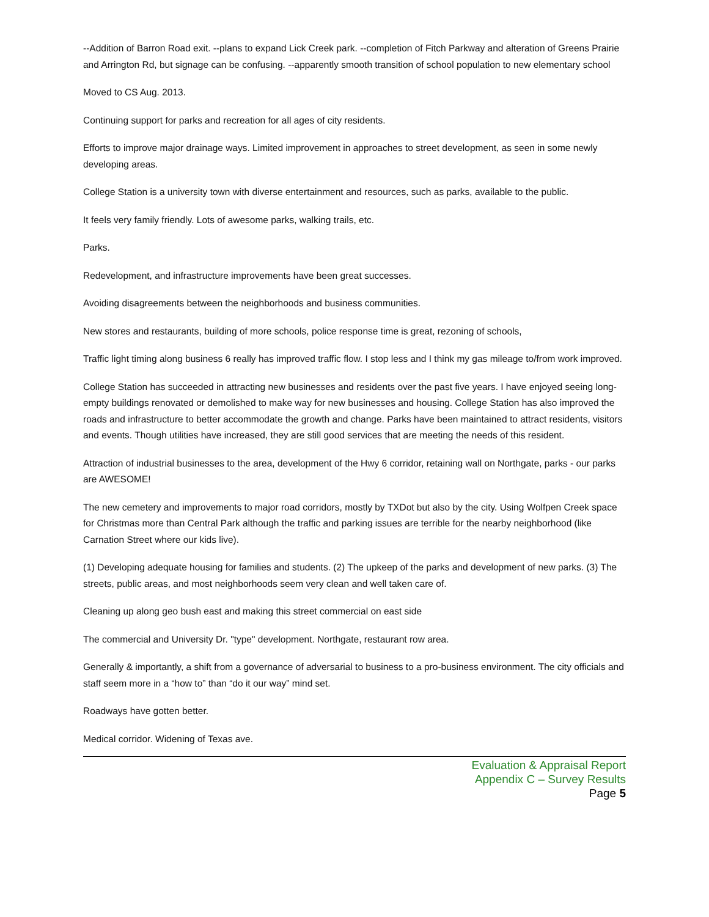--Addition of Barron Road exit. --plans to expand Lick Creek park. --completion of Fitch Parkway and alteration of Greens Prairie and Arrington Rd, but signage can be confusing. --apparently smooth transition of school population to new elementary school
Moved to CS Aug. 2013.
Continuing support for parks and recreation for all ages of city residents.
Efforts to improve major drainage ways. Limited improvement in approaches to street development, as seen in some newly developing areas.
College Station is a university town with diverse entertainment and resources, such as parks, available to the public.
It feels very family friendly. Lots of awesome parks, walking trails, etc.
Parks.
Redevelopment, and infrastructure improvements have been great successes.
Avoiding disagreements between the neighborhoods and business communities.
New stores and restaurants, building of more schools, police response time is great, rezoning of schools,
Traffic light timing along business 6 really has improved traffic flow. I stop less and I think my gas mileage to/from work improved.
College Station has succeeded in attracting new businesses and residents over the past five years. I have enjoyed seeing long-empty buildings renovated or demolished to make way for new businesses and housing. College Station has also improved the roads and infrastructure to better accommodate the growth and change. Parks have been maintained to attract residents, visitors and events. Though utilities have increased, they are still good services that are meeting the needs of this resident.
Attraction of industrial businesses to the area, development of the Hwy 6 corridor, retaining wall on Northgate, parks - our parks are AWESOME!
The new cemetery and improvements to major road corridors, mostly by TXDot but also by the city. Using Wolfpen Creek space for Christmas more than Central Park although the traffic and parking issues are terrible for the nearby neighborhood (like Carnation Street where our kids live).
(1) Developing adequate housing for families and students. (2) The upkeep of the parks and development of new parks. (3) The streets, public areas, and most neighborhoods seem very clean and well taken care of.
Cleaning up along geo bush east and making this street commercial on east side
The commercial and University Dr. "type" development. Northgate, restaurant row area.
Generally & importantly, a shift from a governance of adversarial to business to a pro-business environment. The city officials and staff seem more in a “how to” than “do it our way” mind set.
Roadways have gotten better.
Medical corridor. Widening of Texas ave.
Evaluation & Appraisal Report
Appendix C – Survey Results
Page 5